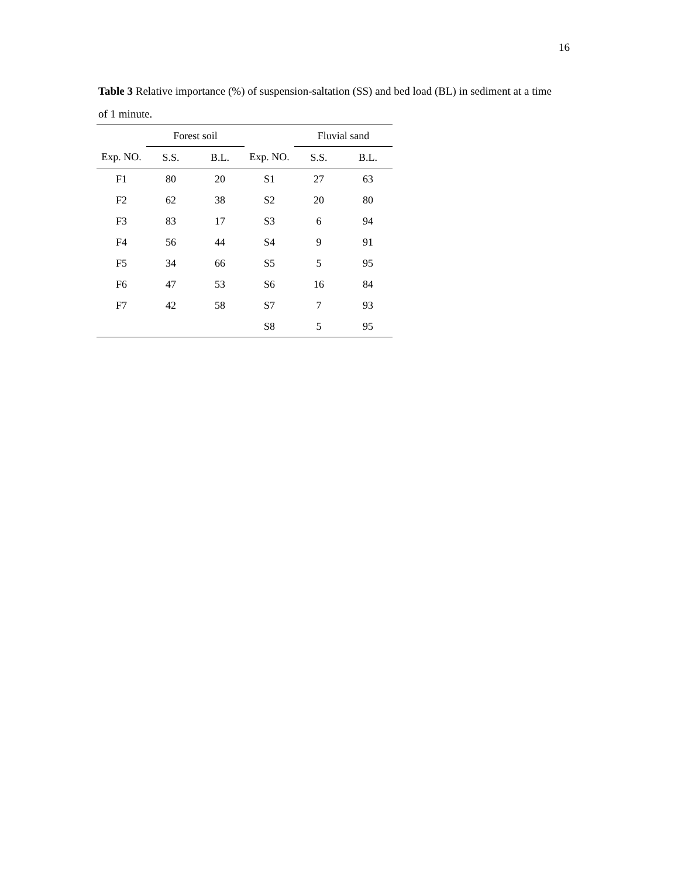16
Table 3 Relative importance (%) of suspension-saltation (SS) and bed load (BL) in sediment at a time of 1 minute.
| | Forest soil | | | Fluvial sand | |
| --- | --- | --- | --- | --- | --- |
| Exp. NO. | S.S. | B.L. | Exp. NO. | S.S. | B.L. |
| F1 | 80 | 20 | S1 | 27 | 63 |
| F2 | 62 | 38 | S2 | 20 | 80 |
| F3 | 83 | 17 | S3 | 6 | 94 |
| F4 | 56 | 44 | S4 | 9 | 91 |
| F5 | 34 | 66 | S5 | 5 | 95 |
| F6 | 47 | 53 | S6 | 16 | 84 |
| F7 | 42 | 58 | S7 | 7 | 93 |
| | | | S8 | 5 | 95 |